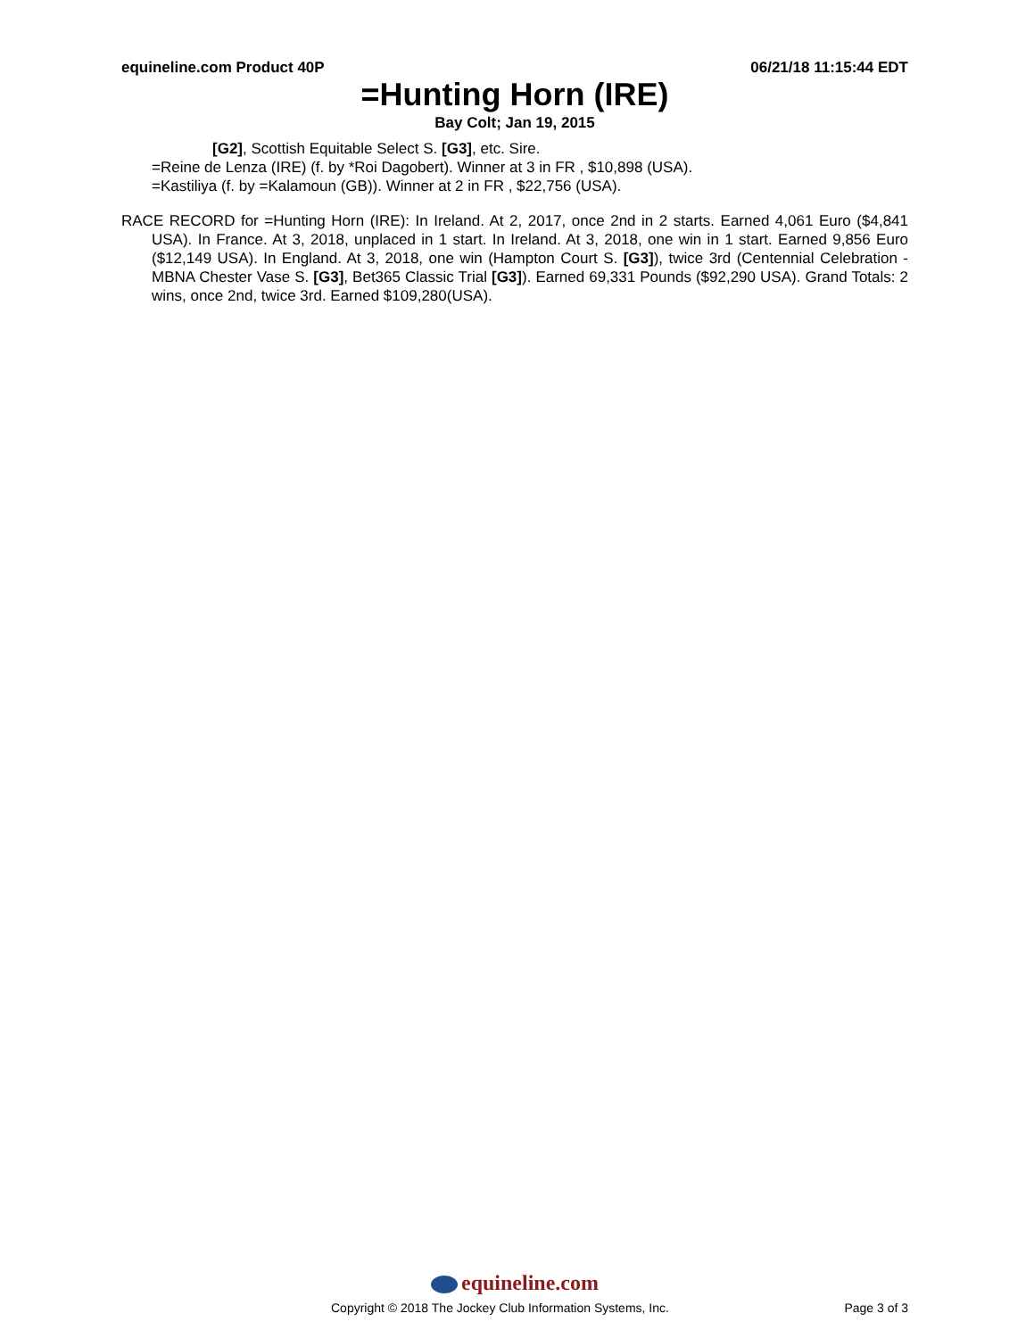equineline.com Product 40P 06/21/18 11:15:44 EDT
=Hunting Horn (IRE)
Bay Colt; Jan 19, 2015
[G2], Scottish Equitable Select S. [G3], etc. Sire.
=Reine de Lenza (IRE) (f. by *Roi Dagobert). Winner at 3 in FR , $10,898 (USA).
=Kastiliya (f. by =Kalamoun (GB)). Winner at 2 in FR , $22,756 (USA).
RACE RECORD for =Hunting Horn (IRE): In Ireland. At 2, 2017, once 2nd in 2 starts. Earned 4,061 Euro ($4,841 USA). In France. At 3, 2018, unplaced in 1 start. In Ireland. At 3, 2018, one win in 1 start. Earned 9,856 Euro ($12,149 USA). In England. At 3, 2018, one win (Hampton Court S. [G3]), twice 3rd (Centennial Celebration - MBNA Chester Vase S. [G3], Bet365 Classic Trial [G3]). Earned 69,331 Pounds ($92,290 USA). Grand Totals: 2 wins, once 2nd, twice 3rd. Earned $109,280(USA).
equineline.com
Copyright © 2018 The Jockey Club Information Systems, Inc. Page 3 of 3